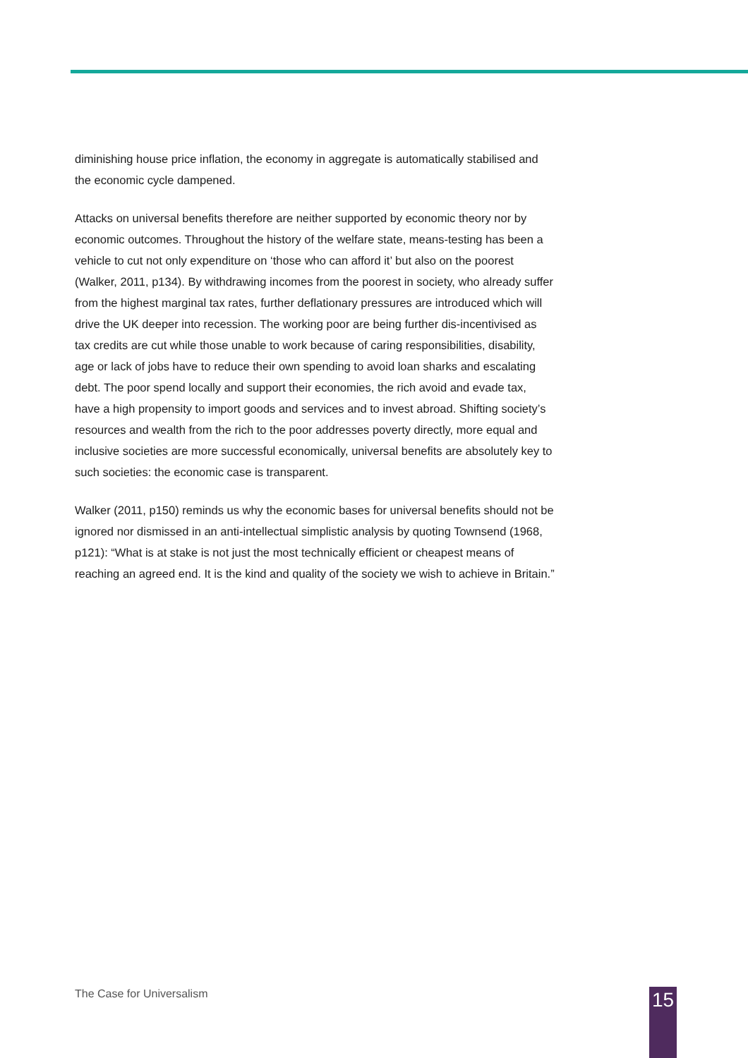diminishing house price inflation, the economy in aggregate is automatically stabilised and the economic cycle dampened.
Attacks on universal benefits therefore are neither supported by economic theory nor by economic outcomes. Throughout the history of the welfare state, means-testing has been a vehicle to cut not only expenditure on ‘those who can afford it’ but also on the poorest (Walker, 2011, p134). By withdrawing incomes from the poorest in society, who already suffer from the highest marginal tax rates, further deflationary pressures are introduced which will drive the UK deeper into recession. The working poor are being further dis-incentivised as tax credits are cut while those unable to work because of caring responsibilities, disability, age or lack of jobs have to reduce their own spending to avoid loan sharks and escalating debt. The poor spend locally and support their economies, the rich avoid and evade tax, have a high propensity to import goods and services and to invest abroad. Shifting society’s resources and wealth from the rich to the poor addresses poverty directly, more equal and inclusive societies are more successful economically, universal benefits are absolutely key to such societies: the economic case is transparent.
Walker (2011, p150) reminds us why the economic bases for universal benefits should not be ignored nor dismissed in an anti-intellectual simplistic analysis by quoting Townsend (1968, p121): “What is at stake is not just the most technically efficient or cheapest means of reaching an agreed end. It is the kind and quality of the society we wish to achieve in Britain.”
The Case for Universalism 15